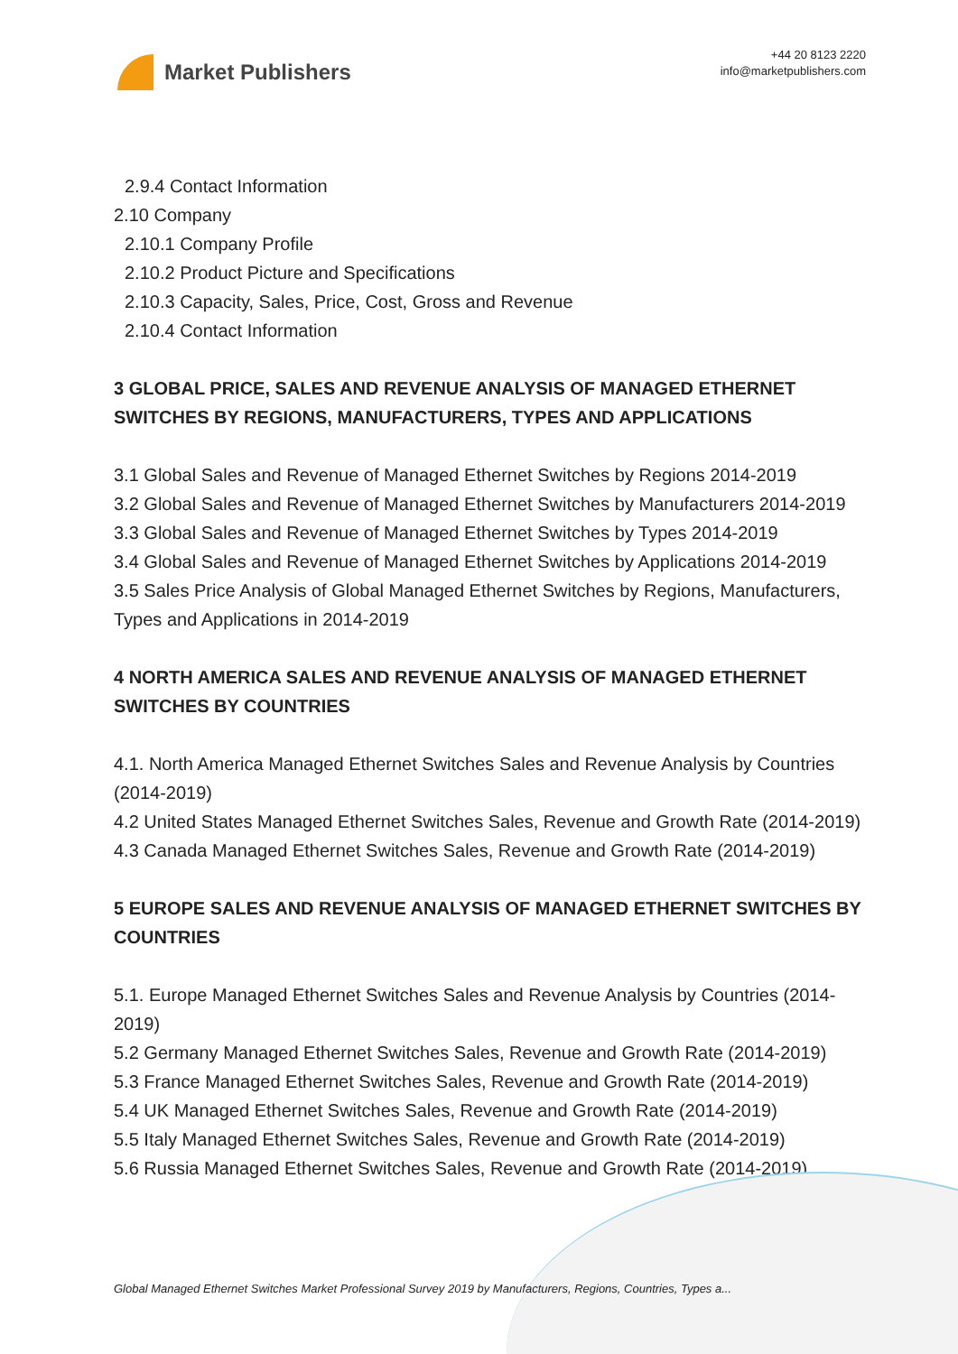Market Publishers
+44 20 8123 2220
info@marketpublishers.com
2.9.4 Contact Information
2.10 Company
2.10.1 Company Profile
2.10.2 Product Picture and Specifications
2.10.3 Capacity, Sales, Price, Cost, Gross and Revenue
2.10.4 Contact Information
3 GLOBAL PRICE, SALES AND REVENUE ANALYSIS OF MANAGED ETHERNET SWITCHES BY REGIONS, MANUFACTURERS, TYPES AND APPLICATIONS
3.1 Global Sales and Revenue of Managed Ethernet Switches by Regions 2014-2019
3.2 Global Sales and Revenue of Managed Ethernet Switches by Manufacturers 2014-2019
3.3 Global Sales and Revenue of Managed Ethernet Switches by Types 2014-2019
3.4 Global Sales and Revenue of Managed Ethernet Switches by Applications 2014-2019
3.5 Sales Price Analysis of Global Managed Ethernet Switches by Regions, Manufacturers, Types and Applications in 2014-2019
4 NORTH AMERICA SALES AND REVENUE ANALYSIS OF MANAGED ETHERNET SWITCHES BY COUNTRIES
4.1. North America Managed Ethernet Switches Sales and Revenue Analysis by Countries (2014-2019)
4.2 United States Managed Ethernet Switches Sales, Revenue and Growth Rate (2014-2019)
4.3 Canada Managed Ethernet Switches Sales, Revenue and Growth Rate (2014-2019)
5 EUROPE SALES AND REVENUE ANALYSIS OF MANAGED ETHERNET SWITCHES BY COUNTRIES
5.1. Europe Managed Ethernet Switches Sales and Revenue Analysis by Countries (2014-2019)
5.2 Germany Managed Ethernet Switches Sales, Revenue and Growth Rate (2014-2019)
5.3 France Managed Ethernet Switches Sales, Revenue and Growth Rate (2014-2019)
5.4 UK Managed Ethernet Switches Sales, Revenue and Growth Rate (2014-2019)
5.5 Italy Managed Ethernet Switches Sales, Revenue and Growth Rate (2014-2019)
5.6 Russia Managed Ethernet Switches Sales, Revenue and Growth Rate (2014-2019)
Global Managed Ethernet Switches Market Professional Survey 2019 by Manufacturers, Regions, Countries, Types a...